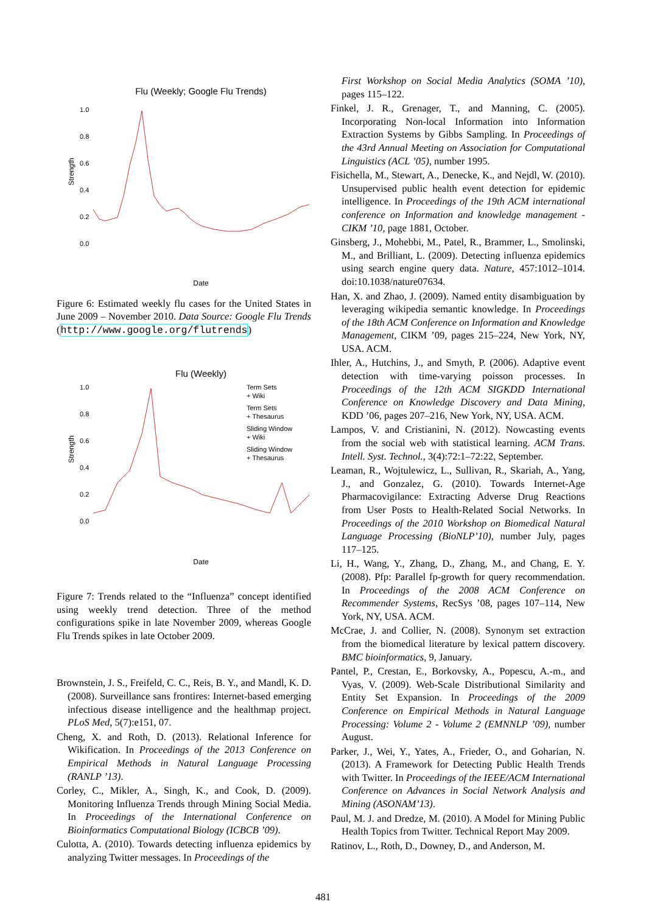Flu (Weekly; Google Flu Trends)
Strength
1.0
0.8
0.6
0.4
0.2
0.0
Date
Figure 6: Estimated weekly flu cases for the United States in June 2009 – November 2010. Data Source: Google Flu Trends (http://www.google.org/flutrends)
Flu (Weekly)
Strength
1.0
0.8
0.6
0.4
0.2
0.0
Term Sets
+ Wiki
Term Sets
+ Thesaurus
Sliding Window
+ Wiki
Sliding Window
+ Thesaurus
Date
Figure 7: Trends related to the “Influenza” concept identified using weekly trend detection. Three of the method configurations spike in late November 2009, whereas Google Flu Trends spikes in late October 2009.
Brownstein, J. S., Freifeld, C. C., Reis, B. Y., and Mandl, K. D. (2008). Surveillance sans frontires: Internet-based emerging infectious disease intelligence and the healthmap project. PLoS Med, 5(7):e151, 07.
Cheng, X. and Roth, D. (2013). Relational Inference for Wikification. In Proceedings of the 2013 Conference on Empirical Methods in Natural Language Processing (RANLP ’13).
Corley, C., Mikler, A., Singh, K., and Cook, D. (2009). Monitoring Influenza Trends through Mining Social Media. In Proceedings of the International Conference on Bioinformatics Computational Biology (ICBCB ’09).
Culotta, A. (2010). Towards detecting influenza epidemics by analyzing Twitter messages. In Proceedings of the
First Workshop on Social Media Analytics (SOMA ’10), pages 115–122.
Finkel, J. R., Grenager, T., and Manning, C. (2005). Incorporating Non-local Information into Information Extraction Systems by Gibbs Sampling. In Proceedings of the 43rd Annual Meeting on Association for Computational Linguistics (ACL ’05), number 1995.
Fisichella, M., Stewart, A., Denecke, K., and Nejdl, W. (2010). Unsupervised public health event detection for epidemic intelligence. In Proceedings of the 19th ACM international conference on Information and knowledge management - CIKM ’10, page 1881, October.
Ginsberg, J., Mohebbi, M., Patel, R., Brammer, L., Smolinski, M., and Brilliant, L. (2009). Detecting influenza epidemics using search engine query data. Nature, 457:1012–1014. doi:10.1038/nature07634.
Han, X. and Zhao, J. (2009). Named entity disambiguation by leveraging wikipedia semantic knowledge. In Proceedings of the 18th ACM Conference on Information and Knowledge Management, CIKM ’09, pages 215–224, New York, NY, USA. ACM.
Ihler, A., Hutchins, J., and Smyth, P. (2006). Adaptive event detection with time-varying poisson processes. In Proceedings of the 12th ACM SIGKDD International Conference on Knowledge Discovery and Data Mining, KDD ’06, pages 207–216, New York, NY, USA. ACM.
Lampos, V. and Cristianini, N. (2012). Nowcasting events from the social web with statistical learning. ACM Trans. Intell. Syst. Technol., 3(4):72:1–72:22, September.
Leaman, R., Wojtulewicz, L., Sullivan, R., Skariah, A., Yang, J., and Gonzalez, G. (2010). Towards Internet-Age Pharmacovigilance: Extracting Adverse Drug Reactions from User Posts to Health-Related Social Networks. In Proceedings of the 2010 Workshop on Biomedical Natural Language Processing (BioNLP’10), number July, pages 117–125.
Li, H., Wang, Y., Zhang, D., Zhang, M., and Chang, E. Y. (2008). Pfp: Parallel fp-growth for query recommendation. In Proceedings of the 2008 ACM Conference on Recommender Systems, RecSys ’08, pages 107–114, New York, NY, USA. ACM.
McCrae, J. and Collier, N. (2008). Synonym set extraction from the biomedical literature by lexical pattern discovery. BMC bioinformatics, 9, January.
Pantel, P., Crestan, E., Borkovsky, A., Popescu, A.-m., and Vyas, V. (2009). Web-Scale Distributional Similarity and Entity Set Expansion. In Proceedings of the 2009 Conference on Empirical Methods in Natural Language Processing: Volume 2 - Volume 2 (EMNNLP ’09), number August.
Parker, J., Wei, Y., Yates, A., Frieder, O., and Goharian, N. (2013). A Framework for Detecting Public Health Trends with Twitter. In Proceedings of the IEEE/ACM International Conference on Advances in Social Network Analysis and Mining (ASONAM’13).
Paul, M. J. and Dredze, M. (2010). A Model for Mining Public Health Topics from Twitter. Technical Report May 2009.
Ratinov, L., Roth, D., Downey, D., and Anderson, M.
481